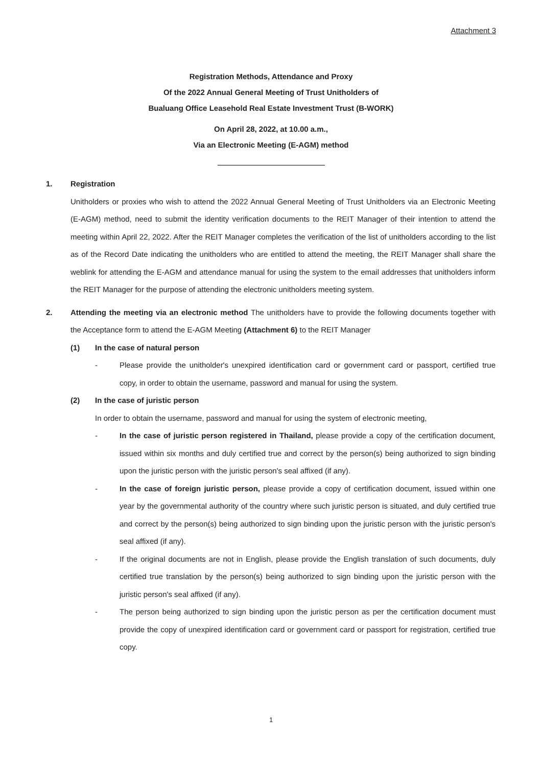Attachment 3
Registration Methods, Attendance and Proxy
Of the 2022 Annual General Meeting of Trust Unitholders of
Bualuang Office Leasehold Real Estate Investment Trust (B-WORK)
On April 28, 2022, at 10.00 a.m.,
Via an Electronic Meeting (E-AGM) method
1. Registration
Unitholders or proxies who wish to attend the 2022 Annual General Meeting of Trust Unitholders via an Electronic Meeting (E-AGM) method, need to submit the identity verification documents to the REIT Manager of their intention to attend the meeting within April 22, 2022. After the REIT Manager completes the verification of the list of unitholders according to the list as of the Record Date indicating the unitholders who are entitled to attend the meeting, the REIT Manager shall share the weblink for attending the E-AGM and attendance manual for using the system to the email addresses that unitholders inform the REIT Manager for the purpose of attending the electronic unitholders meeting system.
2. Attending the meeting via an electronic method The unitholders have to provide the following documents together with the Acceptance form to attend the E-AGM Meeting (Attachment 6) to the REIT Manager
(1) In the case of natural person
- Please provide the unitholder's unexpired identification card or government card or passport, certified true copy, in order to obtain the username, password and manual for using the system.
(2) In the case of juristic person
In order to obtain the username, password and manual for using the system of electronic meeting,
- In the case of juristic person registered in Thailand, please provide a copy of the certification document, issued within six months and duly certified true and correct by the person(s) being authorized to sign binding upon the juristic person with the juristic person's seal affixed (if any).
- In the case of foreign juristic person, please provide a copy of certification document, issued within one year by the governmental authority of the country where such juristic person is situated, and duly certified true and correct by the person(s) being authorized to sign binding upon the juristic person with the juristic person's seal affixed (if any).
- If the original documents are not in English, please provide the English translation of such documents, duly certified true translation by the person(s) being authorized to sign binding upon the juristic person with the juristic person's seal affixed (if any).
- The person being authorized to sign binding upon the juristic person as per the certification document must provide the copy of unexpired identification card or government card or passport for registration, certified true copy.
1